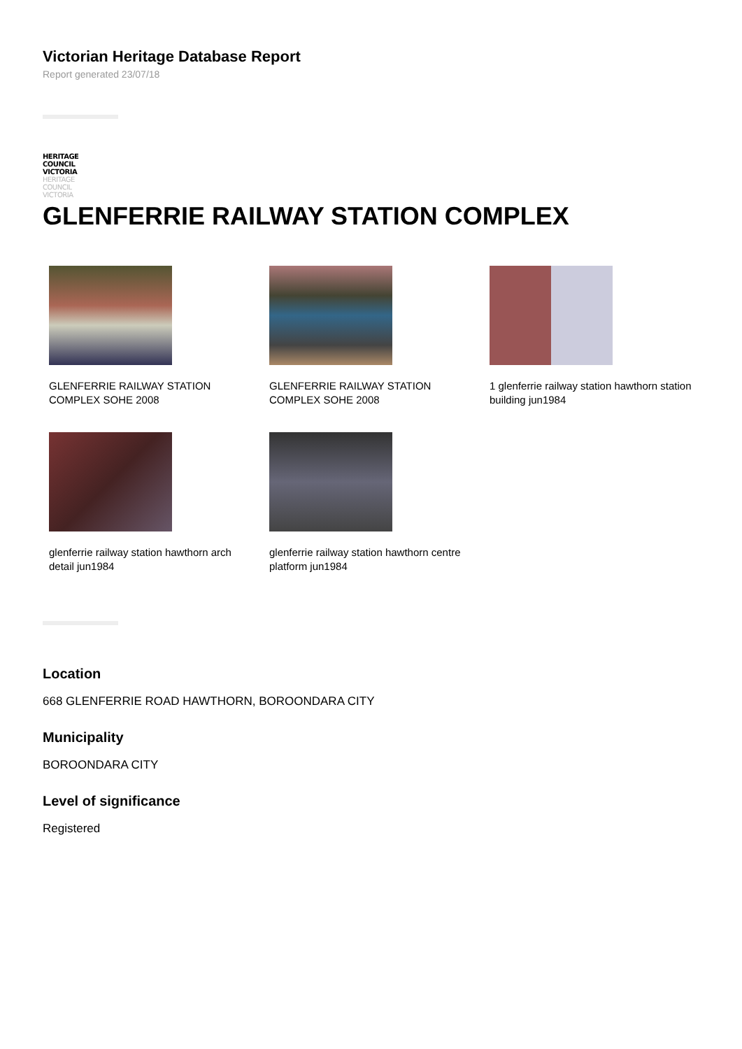Victorian Heritage Database Report
Report generated 23/07/18
HERITAGE
COUNCIL
VICTORIA
HERITAGE
COUNCIL
VICTORIA
GLENFERRIE RAILWAY STATION COMPLEX
GLENFERRIE RAILWAY STATION COMPLEX SOHE 2008
GLENFERRIE RAILWAY STATION COMPLEX SOHE 2008
1 glenferrie railway station hawthorn station building jun1984
glenferrie railway station hawthorn arch detail jun1984
glenferrie railway station hawthorn centre platform jun1984
Location
668 GLENFERRIE ROAD HAWTHORN, BOROONDARA CITY
Municipality
BOROONDARA CITY
Level of significance
Registered